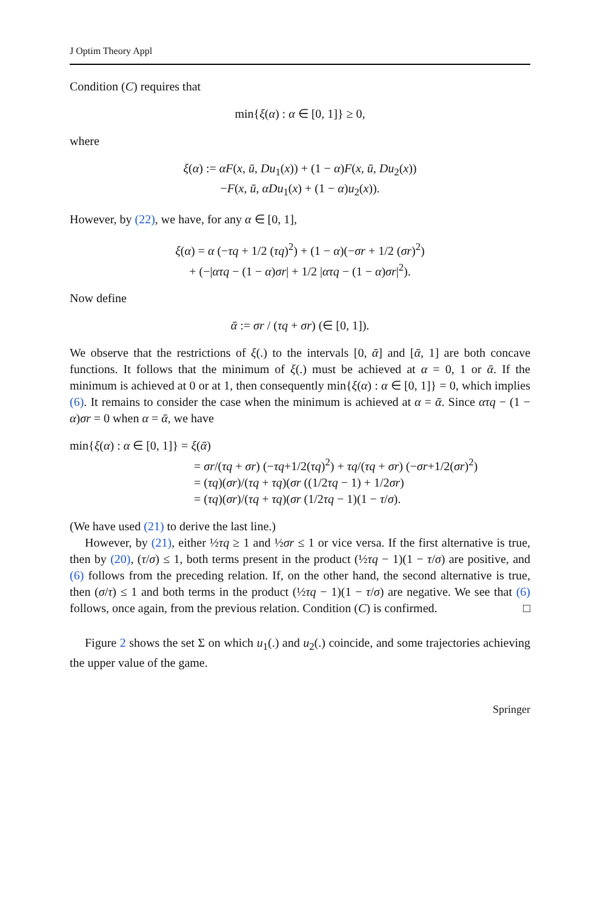J Optim Theory Appl
Condition (C) requires that
min{ξ(α) : α ∈ [0, 1]} ≥ 0,
where
ξ(α) := αF(x, ū, Du<sub>1</sub>(x)) + (1 − α)F(x, ū, Du<sub>2</sub>(x))
−F(x, ū, αDu<sub>1</sub>(x) + (1 − α)u<sub>2</sub>(x)).
However, by (22), we have, for any α ∈ [0, 1],
ξ(α) = α (−τq + 1/2 (τq)<sup>2</sup>) + (1 − α)(−σr + 1/2 (σr)<sup>2</sup>)
+ (−|ατq − (1 − α)σr| + 1/2 |ατq − (1 − α)σr|<sup>2</sup>).
Now define
ᾱ := σr / (τq + σr) (∈ [0, 1]).
We observe that the restrictions of ξ(.) to the intervals [0, ᾱ] and [ᾱ, 1] are both concave functions. It follows that the minimum of ξ(.) must be achieved at α = 0, 1 or ᾱ. If the minimum is achieved at 0 or at 1, then consequently min{ξ(α) : α ∈ [0, 1]} = 0, which implies (6). It remains to consider the case when the minimum is achieved at α = ᾱ. Since ατq − (1 − α)σr = 0 when α = ᾱ, we have
min{ξ(α) : α ∈ [0, 1]} = ξ(ᾱ)
= σr/(τq + σr) (−τq+1/2(τq)<sup>2</sup>) + τq/(τq + σr) (−σr+1/2(σr)<sup>2</sup>)
= (τq)(σr)/(τq + τq)(σr ((1/2τq − 1) + 1/2σr)
= (τq)(σr)/(τq + τq)(σr (1/2τq − 1)(1 − τ/σ).
(We have used (21) to derive the last line.)
However, by (21), either ½τq ≥ 1 and ½σr ≤ 1 or vice versa. If the first alternative is true, then by (20), (τ/σ) ≤ 1, both terms present in the product (½τq − 1)(1 − τ/σ) are positive, and (6) follows from the preceding relation. If, on the other hand, the second alternative is true, then (σ/τ) ≤ 1 and both terms in the product (½τq − 1)(1 − τ/σ) are negative. We see that (6) follows, once again, from the previous relation. Condition (C) is confirmed. □
Figure 2 shows the set Σ on which u<sub>1</sub>(.) and u<sub>2</sub>(.) coincide, and some trajectories achieving the upper value of the game.
Springer